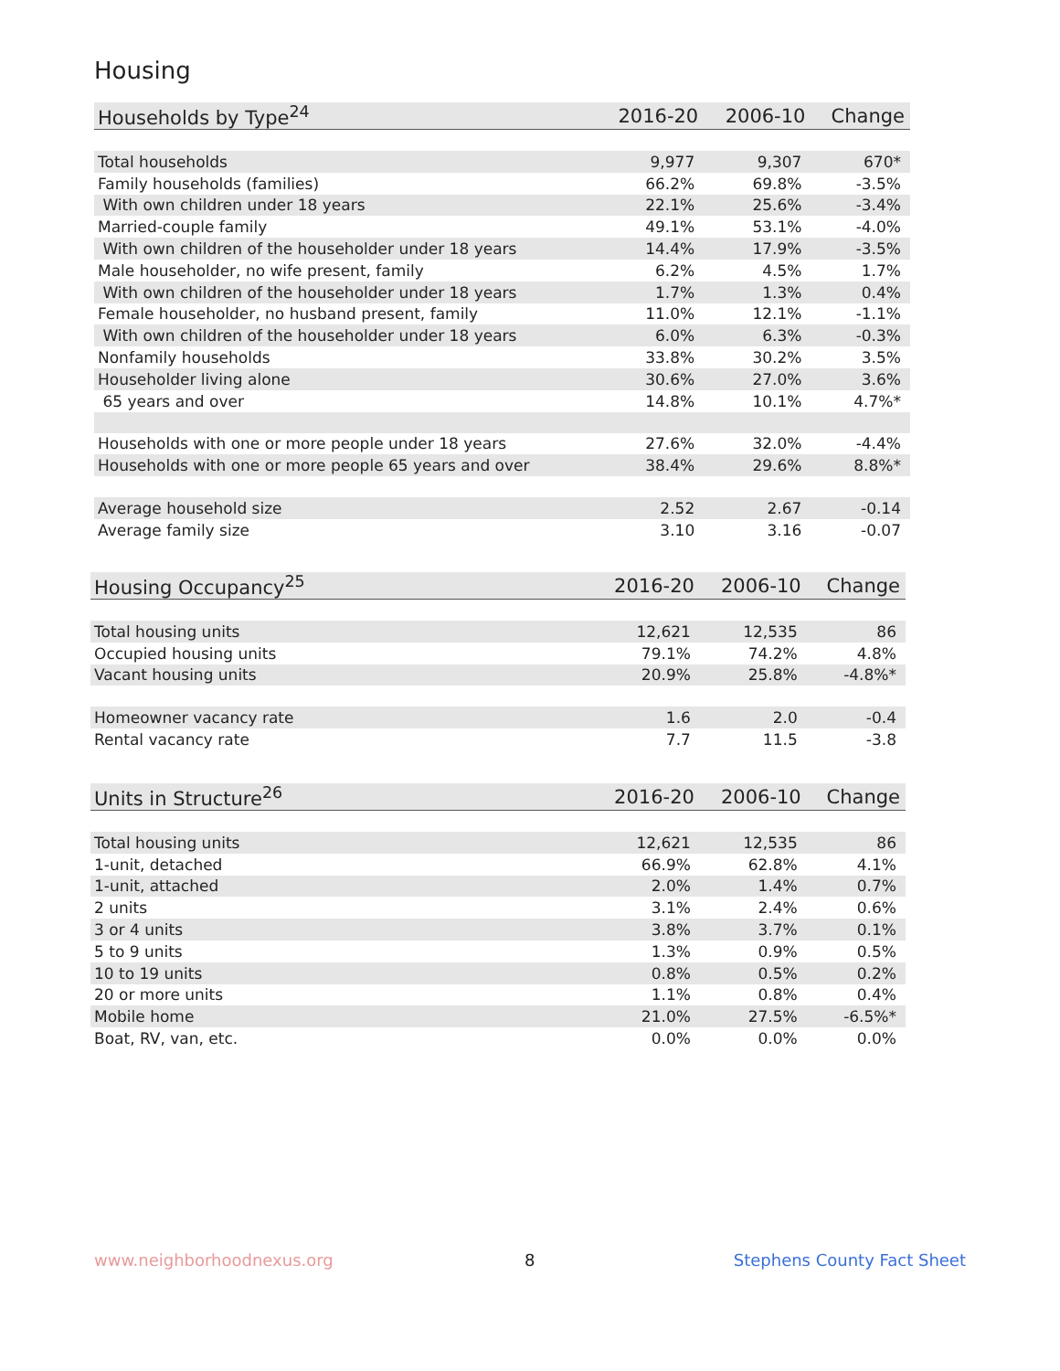Housing
| Households by Type<sup>24</sup> | 2016-20 | 2006-10 | Change |
| --- | --- | --- | --- |
| Total households | 9,977 | 9,307 | 670* |
| Family households (families) | 66.2% | 69.8% | -3.5% |
| With own children under 18 years | 22.1% | 25.6% | -3.4% |
| Married-couple family | 49.1% | 53.1% | -4.0% |
| With own children of the householder under 18 years | 14.4% | 17.9% | -3.5% |
| Male householder, no wife present, family | 6.2% | 4.5% | 1.7% |
| With own children of the householder under 18 years | 1.7% | 1.3% | 0.4% |
| Female householder, no husband present, family | 11.0% | 12.1% | -1.1% |
| With own children of the householder under 18 years | 6.0% | 6.3% | -0.3% |
| Nonfamily households | 33.8% | 30.2% | 3.5% |
| Householder living alone | 30.6% | 27.0% | 3.6% |
| 65 years and over | 14.8% | 10.1% | 4.7%* |
| Households with one or more people under 18 years | 27.6% | 32.0% | -4.4% |
| Households with one or more people 65 years and over | 38.4% | 29.6% | 8.8%* |
| Average household size | 2.52 | 2.67 | -0.14 |
| Average family size | 3.10 | 3.16 | -0.07 |
| Housing Occupancy<sup>25</sup> | 2016-20 | 2006-10 | Change |
| --- | --- | --- | --- |
| Total housing units | 12,621 | 12,535 | 86 |
| Occupied housing units | 79.1% | 74.2% | 4.8% |
| Vacant housing units | 20.9% | 25.8% | -4.8%* |
| Homeowner vacancy rate | 1.6 | 2.0 | -0.4 |
| Rental vacancy rate | 7.7 | 11.5 | -3.8 |
| Units in Structure<sup>26</sup> | 2016-20 | 2006-10 | Change |
| --- | --- | --- | --- |
| Total housing units | 12,621 | 12,535 | 86 |
| 1-unit, detached | 66.9% | 62.8% | 4.1% |
| 1-unit, attached | 2.0% | 1.4% | 0.7% |
| 2 units | 3.1% | 2.4% | 0.6% |
| 3 or 4 units | 3.8% | 3.7% | 0.1% |
| 5 to 9 units | 1.3% | 0.9% | 0.5% |
| 10 to 19 units | 0.8% | 0.5% | 0.2% |
| 20 or more units | 1.1% | 0.8% | 0.4% |
| Mobile home | 21.0% | 27.5% | -6.5%* |
| Boat, RV, van, etc. | 0.0% | 0.0% | 0.0% |
www.neighborhoodnexus.org 8 Stephens County Fact Sheet